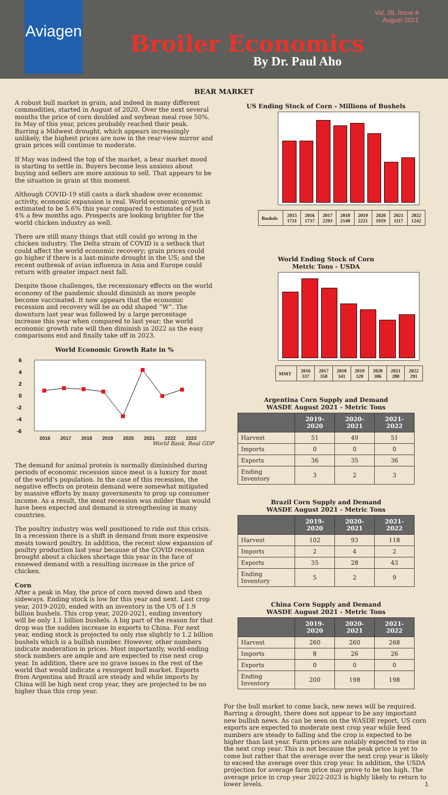Aviagen
Vol. 29, Issue 4
August 2021
Broiler Economics
By Dr. Paul Aho
BEAR MARKET
A robust bull market in grain, and indeed in many different commodities, started in August of 2020. Over the next several months the price of corn doubled and soybean meal rose 50%. In May of this year, prices probably reached their peak. Barring a Midwest drought, which appears increasingly unlikely, the highest prices are now in the rear-view mirror and grain prices will continue to moderate.
If May was indeed the top of the market, a bear market mood is starting to settle in. Buyers become less anxious about buying and sellers are more anxious to sell. That appears to be the situation in grain at this moment.
Although COVID-19 still casts a dark shadow over economic activity, economic expansion is real. World economic growth is estimated to be 5.6% this year compared to estimates of just 4% a few months ago. Prospects are looking brighter for the world chicken industry as well.
There are still many things that still could go wrong in the chicken industry. The Delta strain of COVID is a setback that could affect the world economic recovery; grain prices could go higher if there is a last-minute drought in the US; and the recent outbreak of avian influenza in Asia and Europe could return with greater impact next fall.
Despite those challenges, the recessionary effects on the world economy of the pandemic should diminish as more people become vaccinated. It now appears that the economic recession and recovery will be an odd shaped “W”. The downturn last year was followed by a large percentage increase this year when compared to last year; the world economic growth rate will then diminish in 2022 as the easy comparisons end and finally take off in 2023.
World Economic Growth Rate in %
6
4
2
0
-2
-4
-6
2016 2017 2018 2019 2020 2021 2222 2223
World Bank, Real GDP
The demand for animal protein is normally diminished during periods of economic recession since meat is a luxury for most of the world’s population. In the case of this recession, the negative effects on protein demand were somewhat mitigated by massive efforts by many governments to prop up consumer income. As a result, the meat recession was milder than would have been expected and demand is strengthening in many countries.
The poultry industry was well positioned to ride out this crisis. In a recession there is a shift in demand from more expensive meats toward poultry. In addition, the recent slow expansion of poultry production last year because of the COVID recession brought about a chicken shortage this year in the face of renewed demand with a resulting increase in the price of chicken.
Corn
After a peak in May, the price of corn moved down and then sideways. Ending stock is low for this year and next. Last crop year, 2019-2020, ended with an inventory in the US of 1.9 billion bushels. This crop year, 2020-2021, ending inventory will be only 1.1 billion bushels. A big part of the reason for that drop was the sudden increase in exports to China. For next year, ending stock is projected to only rise slightly to 1.2 billion bushels which is a bullish number. However, other numbers indicate moderation in prices. Most importantly, world-ending stock numbers are ample and are expected to rise next crop year. In addition, there are no grave issues in the rest of the world that would indicate a resurgent bull market. Exports from Argentina and Brazil are steady and while imports by China will be high next crop year, they are projected to be no higher than this crop year.
US Ending Stock of Corn - Millions of Bushels
| Bushels | 2015 1731 | 2016 1737 | 2017 2293 | 2018 2140 | 2019 2221 | 2020 1919 | 2021 1117 | 2022 1242 |
World Ending Stock of Corn
Metric Tons - USDA
| MMT | 2016 337 | 2017 350 | 2018 341 | 2019 320 | 2020 306 | 2021 280 | 2022 291 |
Argentina Corn Supply and Demand
WASDE August 2021 - Metric Tons
| | 2019-2020 | 2020-2021 | 2021-2022 |
| --- | --- | --- | --- |
| Harvest | 51 | 49 | 51 |
| Imports | 0 | 0 | 0 |
| Exports | 36 | 35 | 36 |
| Ending Inventory | 3 | 2 | 3 |
Brazil Corn Supply and Demand
WASDE August 2021 - Metric Tons
| | 2019-2020 | 2020-2021 | 2021-2022 |
| --- | --- | --- | --- |
| Harvest | 102 | 93 | 118 |
| Imports | 2 | 4 | 2 |
| Exports | 35 | 28 | 43 |
| Ending Inventory | 5 | 2 | 9 |
China Corn Supply and Demand
WASDE August 2021 - Metric Tons
| | 2019-2020 | 2020-2021 | 2021-2022 |
| --- | --- | --- | --- |
| Harvest | 260 | 260 | 268 |
| Imports | 8 | 26 | 26 |
| Exports | 0 | 0 | 0 |
| Ending Inventory | 200 | 198 | 198 |
For the bull market to come back, new news will be required. Barring a drought, there does not appear to be any important new bullish news. As can be seen on the WASDE report, US corn exports are expected to moderate next crop year while feed numbers are steady to falling and the crop is expected to be higher than last year. Farm prices are notably expected to rise in the next crop year. This is not because the peak price is yet to come but rather that the average over the next crop year is likely to exceed the average over this crop year. In addition, the USDA projection for average farm price may prove to be too high. The average price in crop year 2022-2023 is highly likely to return to lower levels. 1